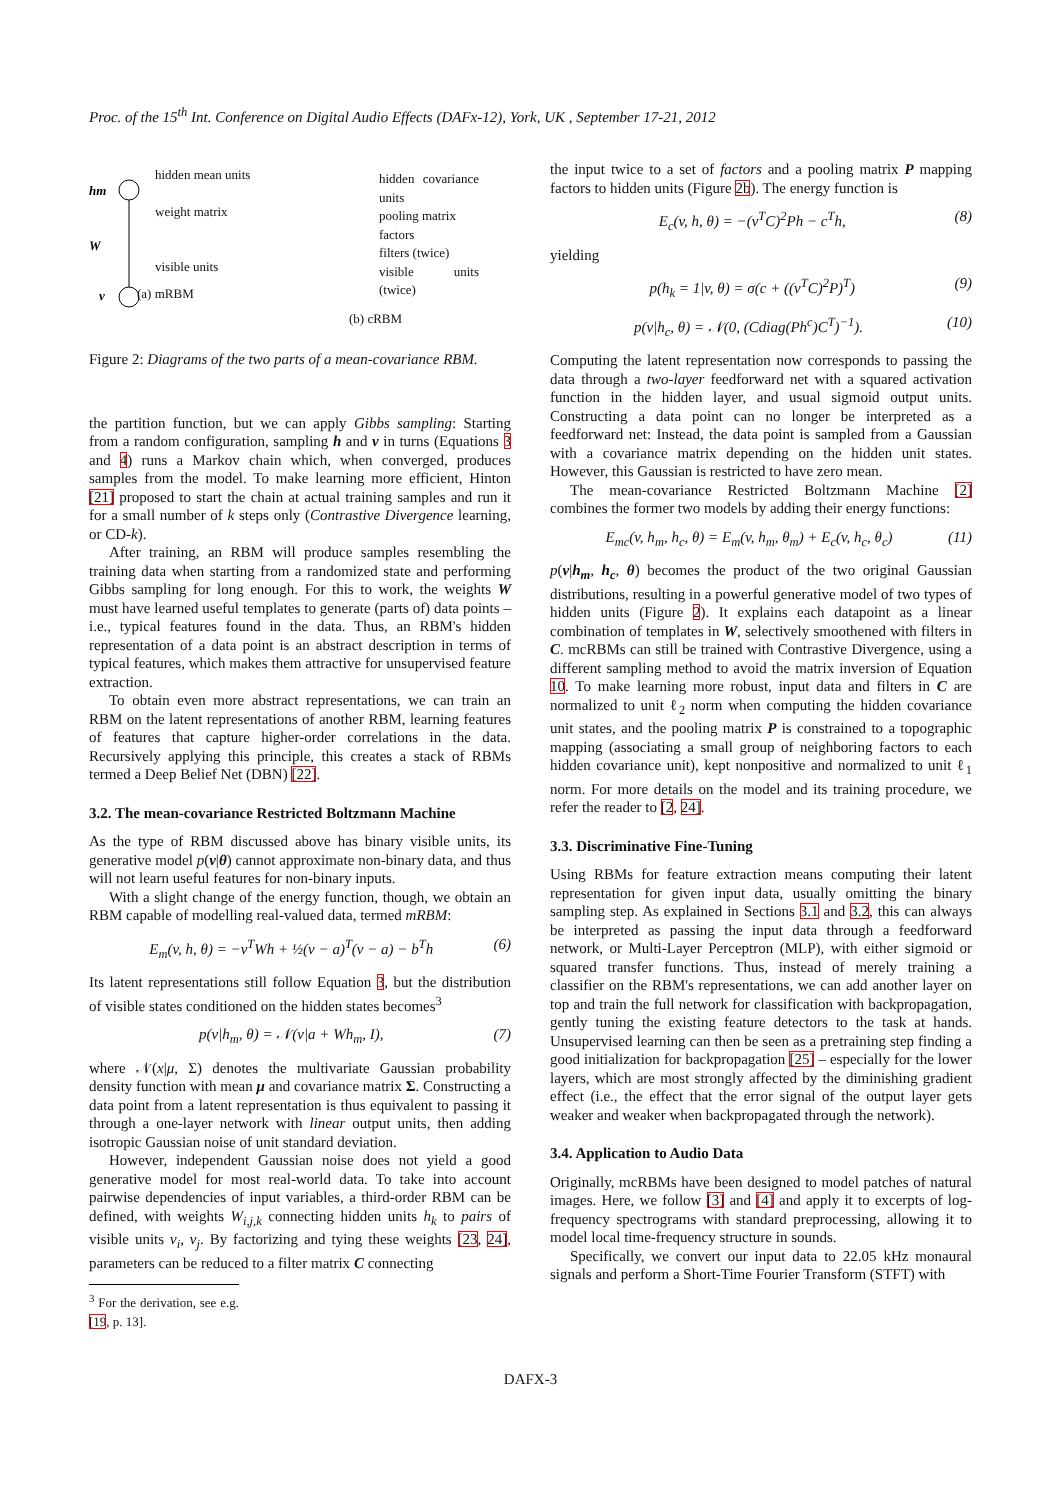Proc. of the 15<sup>th</sup> Int. Conference on Digital Audio Effects (DAFx-12), York, UK , September 17-21, 2012
hm
W
v
hidden mean units
weight matrix
visible units
(a) mRBM
hidden covariance units
pooling matrix
factors
filters (twice)
visible units (twice)
(b) cRBM
Figure 2: Diagrams of the two parts of a mean-covariance RBM.
the partition function, but we can apply Gibbs sampling: Starting from a random configuration, sampling h and v in turns (Equations 3 and 4) runs a Markov chain which, when converged, produces samples from the model. To make learning more efficient, Hinton [21] proposed to start the chain at actual training samples and run it for a small number of k steps only (Contrastive Divergence learning, or CD-k).
After training, an RBM will produce samples resembling the training data when starting from a randomized state and performing Gibbs sampling for long enough. For this to work, the weights W must have learned useful templates to generate (parts of) data points – i.e., typical features found in the data. Thus, an RBM's hidden representation of a data point is an abstract description in terms of typical features, which makes them attractive for unsupervised feature extraction.
To obtain even more abstract representations, we can train an RBM on the latent representations of another RBM, learning features of features that capture higher-order correlations in the data. Recursively applying this principle, this creates a stack of RBMs termed a Deep Belief Net (DBN) [22].
3.2. The mean-covariance Restricted Boltzmann Machine
As the type of RBM discussed above has binary visible units, its generative model p(v|θ) cannot approximate non-binary data, and thus will not learn useful features for non-binary inputs.
With a slight change of the energy function, though, we obtain an RBM capable of modelling real-valued data, termed mRBM:
E<sub>m</sub>(v, h, θ) = −v<sup>T</sup>Wh + ½(v − a)<sup>T</sup>(v − a) − b<sup>T</sup>h (6)
Its latent representations still follow Equation 3, but the distribution of visible states conditioned on the hidden states becomes<sup>3</sup>
p(v|h<sub>m</sub>, θ) = 𝒩(v|a + Wh<sub>m</sub>, I), (7)
where 𝒩(x|μ, Σ) denotes the multivariate Gaussian probability density function with mean μ and covariance matrix Σ. Constructing a data point from a latent representation is thus equivalent to passing it through a one-layer network with linear output units, then adding isotropic Gaussian noise of unit standard deviation.
However, independent Gaussian noise does not yield a good generative model for most real-world data. To take into account pairwise dependencies of input variables, a third-order RBM can be defined, with weights W<sub>i,j,k</sub> connecting hidden units h<sub>k</sub> to pairs of visible units v<sub>i</sub>, v<sub>j</sub>. By factorizing and tying these weights [23, 24], parameters can be reduced to a filter matrix C connecting
<sup>3</sup> For the derivation, see e.g. [19, p. 13].
the input twice to a set of factors and a pooling matrix P mapping factors to hidden units (Figure 2b). The energy function is
E<sub>c</sub>(v, h, θ) = −(v<sup>T</sup>C)<sup>2</sup>Ph − c<sup>T</sup>h, (8)
yielding
p(h<sub>k</sub> = 1|v, θ) = σ(c + ((v<sup>T</sup>C)<sup>2</sup>P)<sup>T</sup>) (9)
p(v|h<sub>c</sub>, θ) = 𝒩(0, (Cdiag(Ph<sup>c</sup>)C<sup>T</sup>)<sup>−1</sup>). (10)
Computing the latent representation now corresponds to passing the data through a two-layer feedforward net with a squared activation function in the hidden layer, and usual sigmoid output units. Constructing a data point can no longer be interpreted as a feedforward net: Instead, the data point is sampled from a Gaussian with a covariance matrix depending on the hidden unit states. However, this Gaussian is restricted to have zero mean.
The mean-covariance Restricted Boltzmann Machine [2] combines the former two models by adding their energy functions:
E<sub>mc</sub>(v, h<sub>m</sub>, h<sub>c</sub>, θ) = E<sub>m</sub>(v, h<sub>m</sub>, θ<sub>m</sub>) + E<sub>c</sub>(v, h<sub>c</sub>, θ<sub>c</sub>) (11)
p(v|h<sub>m</sub>, h<sub>c</sub>, θ) becomes the product of the two original Gaussian distributions, resulting in a powerful generative model of two types of hidden units (Figure 2). It explains each datapoint as a linear combination of templates in W, selectively smoothened with filters in C. mcRBMs can still be trained with Contrastive Divergence, using a different sampling method to avoid the matrix inversion of Equation 10. To make learning more robust, input data and filters in C are normalized to unit ℓ<sub>2</sub> norm when computing the hidden covariance unit states, and the pooling matrix P is constrained to a topographic mapping (associating a small group of neighboring factors to each hidden covariance unit), kept nonpositive and normalized to unit ℓ<sub>1</sub> norm. For more details on the model and its training procedure, we refer the reader to [2, 24].
3.3. Discriminative Fine-Tuning
Using RBMs for feature extraction means computing their latent representation for given input data, usually omitting the binary sampling step. As explained in Sections 3.1 and 3.2, this can always be interpreted as passing the input data through a feedforward network, or Multi-Layer Perceptron (MLP), with either sigmoid or squared transfer functions. Thus, instead of merely training a classifier on the RBM's representations, we can add another layer on top and train the full network for classification with backpropagation, gently tuning the existing feature detectors to the task at hands. Unsupervised learning can then be seen as a pretraining step finding a good initialization for backpropagation [25] – especially for the lower layers, which are most strongly affected by the diminishing gradient effect (i.e., the effect that the error signal of the output layer gets weaker and weaker when backpropagated through the network).
3.4. Application to Audio Data
Originally, mcRBMs have been designed to model patches of natural images. Here, we follow [3] and [4] and apply it to excerpts of log-frequency spectrograms with standard preprocessing, allowing it to model local time-frequency structure in sounds.
Specifically, we convert our input data to 22.05 kHz monaural signals and perform a Short-Time Fourier Transform (STFT) with
DAFX-3